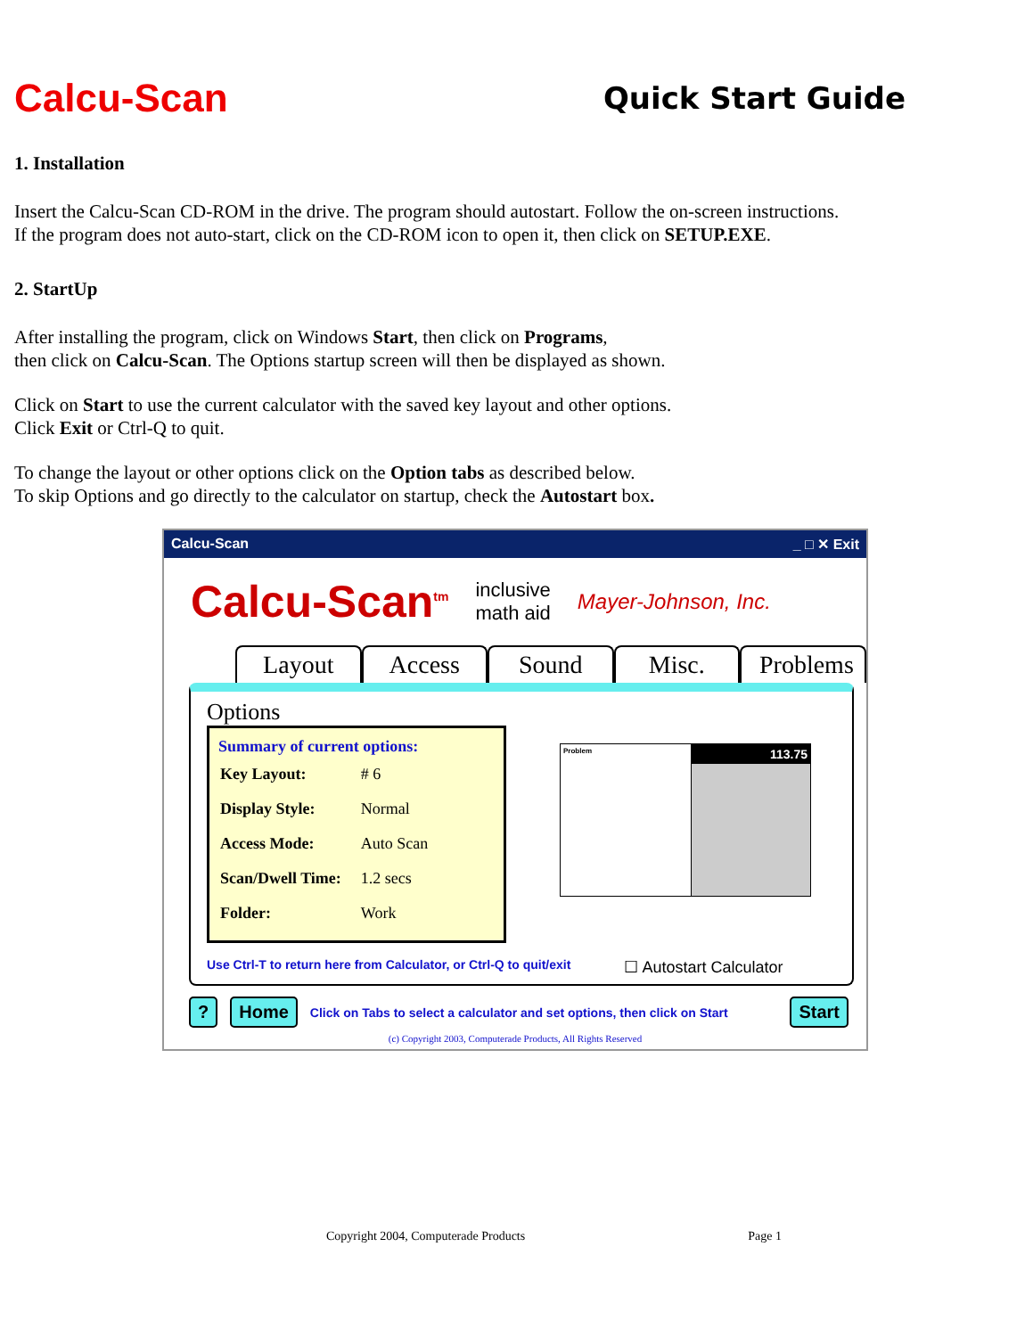Calcu-Scan
Quick Start Guide
1. Installation
Insert the Calcu-Scan CD-ROM in the drive. The program should autostart. Follow the on-screen instructions.
If the program does not auto-start, click on the CD-ROM icon to open it, then click on SETUP.EXE.
2. StartUp
After installing the program, click on Windows Start, then click on Programs,
then click on Calcu-Scan. The Options startup screen will then be displayed as shown.
Click on Start to use the current calculator with the saved key layout and other options.
Click Exit or Ctrl-Q to quit.
To change the layout or other options click on the Option tabs as described below.
To skip Options and go directly to the calculator on startup, check the Autostart box.
Calcu-Scan _ □ ✕ Exit
Calcu-Scan<sup>tm</sup> inclusive
math aid Mayer-Johnson, Inc.
Layout
Access
Sound Misc. Problems
Options
Summary of current options:
| Key Layout: | # 6 |
| Display Style: | Normal |
| Access Mode: | Auto Scan |
| Scan/Dwell Time: | 1.2 secs |
| Folder: | Work |
Problem
113.75
Use Ctrl-T to return here from Calculator, or Ctrl-Q to quit/exit ☐ Autostart Calculator
? Home Click on Tabs to select a calculator and set options, then click on Start Start
(c) Copyright 2003, Computerade Products, All Rights Reserved
Copyright 2004, Computerade Products Page 1